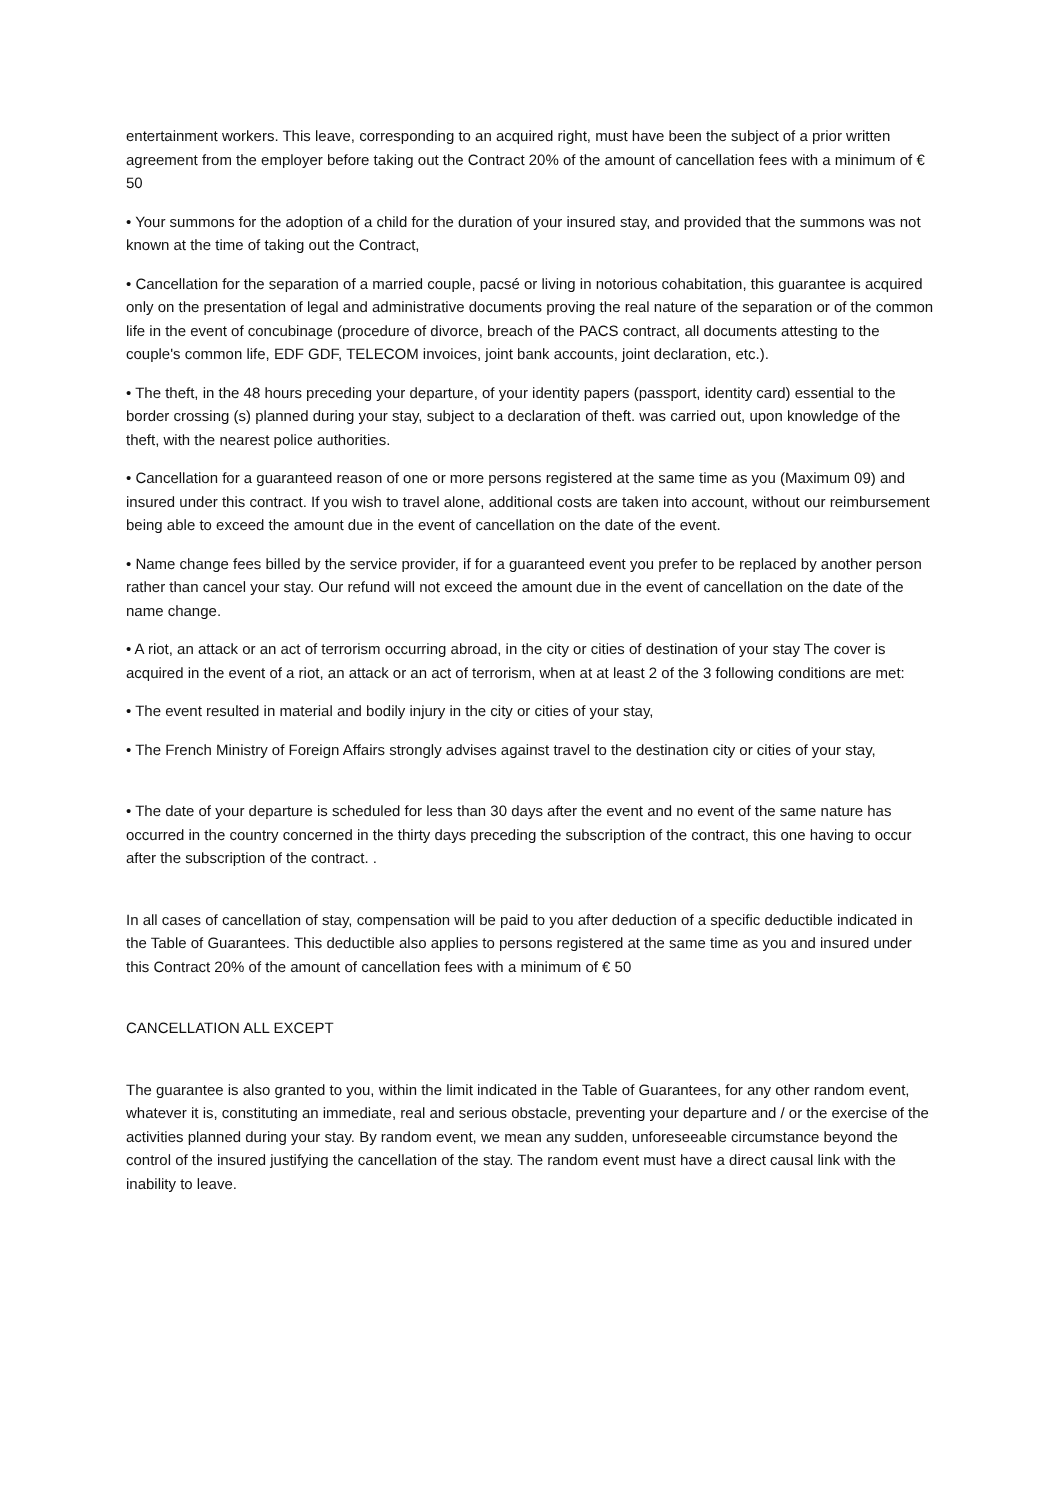entertainment workers. This leave, corresponding to an acquired right, must have been the subject of a prior written agreement from the employer before taking out the Contract 20% of the amount of cancellation fees with a minimum of € 50
• Your summons for the adoption of a child for the duration of your insured stay, and provided that the summons was not known at the time of taking out the Contract,
• Cancellation for the separation of a married couple, pacsé or living in notorious cohabitation, this guarantee is acquired only on the presentation of legal and administrative documents proving the real nature of the separation or of the common life in the event of concubinage (procedure of divorce, breach of the PACS contract, all documents attesting to the couple's common life, EDF GDF, TELECOM invoices, joint bank accounts, joint declaration, etc.).
• The theft, in the 48 hours preceding your departure, of your identity papers (passport, identity card) essential to the border crossing (s) planned during your stay, subject to a declaration of theft. was carried out, upon knowledge of the theft, with the nearest police authorities.
• Cancellation for a guaranteed reason of one or more persons registered at the same time as you (Maximum 09) and insured under this contract. If you wish to travel alone, additional costs are taken into account, without our reimbursement being able to exceed the amount due in the event of cancellation on the date of the event.
• Name change fees billed by the service provider, if for a guaranteed event you prefer to be replaced by another person rather than cancel your stay. Our refund will not exceed the amount due in the event of cancellation on the date of the name change.
• A riot, an attack or an act of terrorism occurring abroad, in the city or cities of destination of your stay The cover is acquired in the event of a riot, an attack or an act of terrorism, when at at least 2 of the 3 following conditions are met:
• The event resulted in material and bodily injury in the city or cities of your stay,
• The French Ministry of Foreign Affairs strongly advises against travel to the destination city or cities of your stay,
• The date of your departure is scheduled for less than 30 days after the event and no event of the same nature has occurred in the country concerned in the thirty days preceding the subscription of the contract, this one having to occur after the subscription of the contract. .
In all cases of cancellation of stay, compensation will be paid to you after deduction of a specific deductible indicated in the Table of Guarantees. This deductible also applies to persons registered at the same time as you and insured under this Contract 20% of the amount of cancellation fees with a minimum of € 50
CANCELLATION ALL EXCEPT
The guarantee is also granted to you, within the limit indicated in the Table of Guarantees, for any other random event, whatever it is, constituting an immediate, real and serious obstacle, preventing your departure and / or the exercise of the activities planned during your stay. By random event, we mean any sudden, unforeseeable circumstance beyond the control of the insured justifying the cancellation of the stay. The random event must have a direct causal link with the inability to leave.